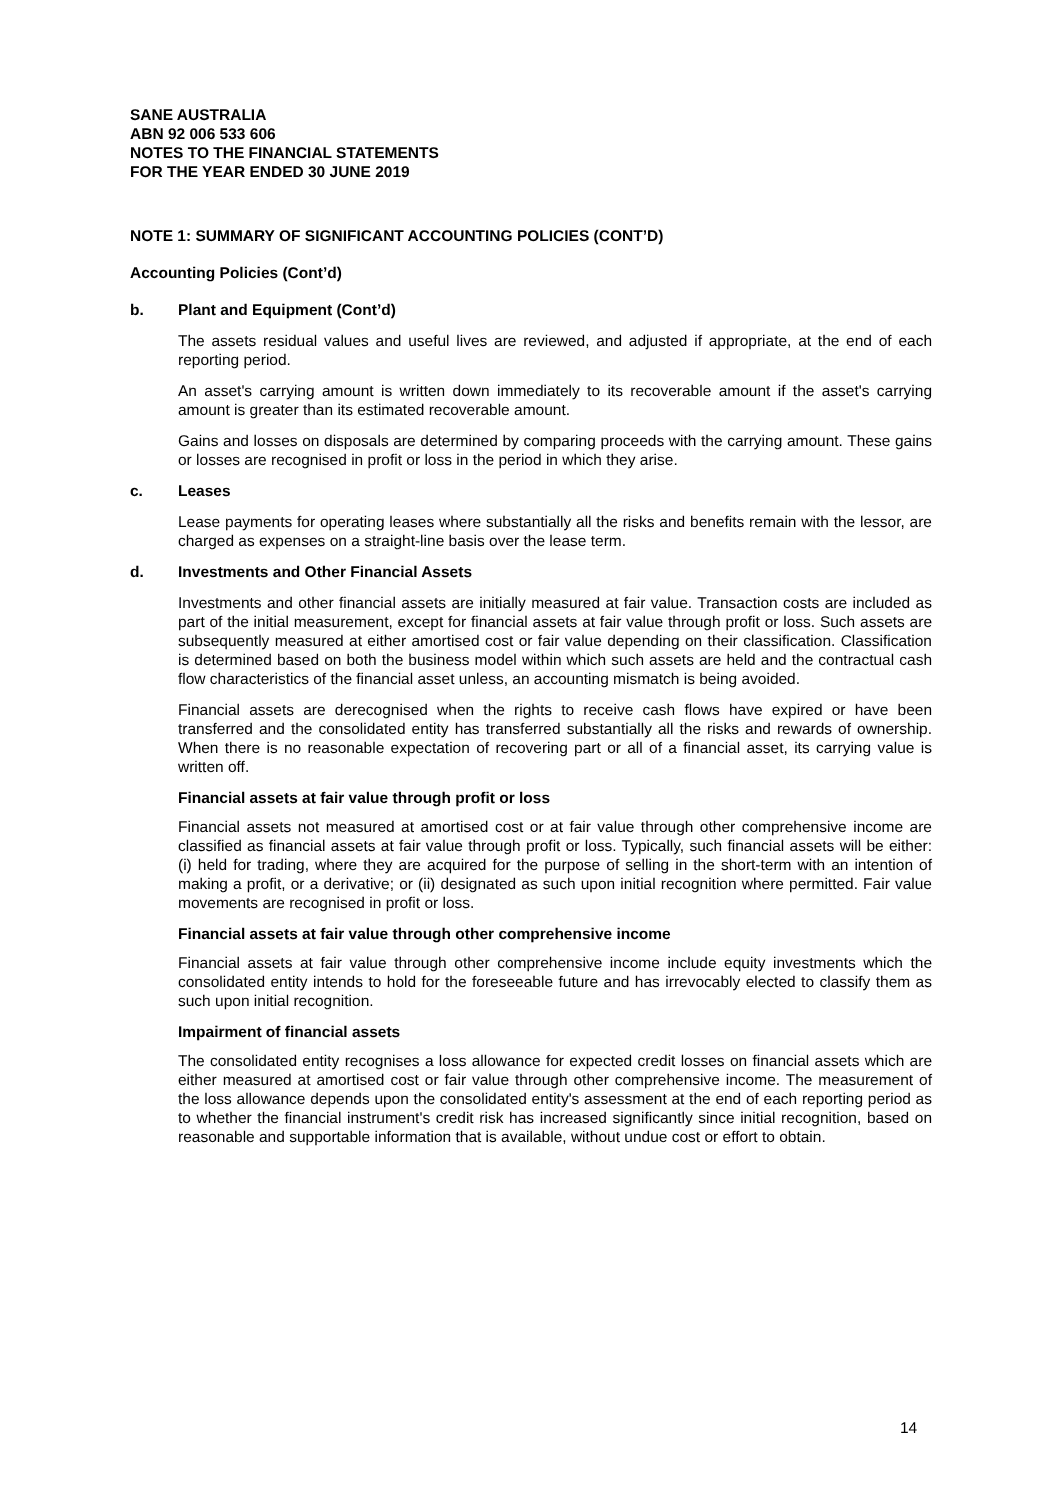SANE AUSTRALIA
ABN 92 006 533 606
NOTES TO THE FINANCIAL STATEMENTS
FOR THE YEAR ENDED 30 JUNE 2019
NOTE 1: SUMMARY OF SIGNIFICANT ACCOUNTING POLICIES (CONT’D)
Accounting Policies (Cont’d)
b. Plant and Equipment (Cont’d)
The assets residual values and useful lives are reviewed, and adjusted if appropriate, at the end of each reporting period.
An asset's carrying amount is written down immediately to its recoverable amount if the asset's carrying amount is greater than its estimated recoverable amount.
Gains and losses on disposals are determined by comparing proceeds with the carrying amount. These gains or losses are recognised in profit or loss in the period in which they arise.
c. Leases
Lease payments for operating leases where substantially all the risks and benefits remain with the lessor, are charged as expenses on a straight-line basis over the lease term.
d. Investments and Other Financial Assets
Investments and other financial assets are initially measured at fair value. Transaction costs are included as part of the initial measurement, except for financial assets at fair value through profit or loss. Such assets are subsequently measured at either amortised cost or fair value depending on their classification. Classification is determined based on both the business model within which such assets are held and the contractual cash flow characteristics of the financial asset unless, an accounting mismatch is being avoided.
Financial assets are derecognised when the rights to receive cash flows have expired or have been transferred and the consolidated entity has transferred substantially all the risks and rewards of ownership. When there is no reasonable expectation of recovering part or all of a financial asset, its carrying value is written off.
Financial assets at fair value through profit or loss
Financial assets not measured at amortised cost or at fair value through other comprehensive income are classified as financial assets at fair value through profit or loss. Typically, such financial assets will be either: (i) held for trading, where they are acquired for the purpose of selling in the short-term with an intention of making a profit, or a derivative; or (ii) designated as such upon initial recognition where permitted. Fair value movements are recognised in profit or loss.
Financial assets at fair value through other comprehensive income
Financial assets at fair value through other comprehensive income include equity investments which the consolidated entity intends to hold for the foreseeable future and has irrevocably elected to classify them as such upon initial recognition.
Impairment of financial assets
The consolidated entity recognises a loss allowance for expected credit losses on financial assets which are either measured at amortised cost or fair value through other comprehensive income. The measurement of the loss allowance depends upon the consolidated entity's assessment at the end of each reporting period as to whether the financial instrument's credit risk has increased significantly since initial recognition, based on reasonable and supportable information that is available, without undue cost or effort to obtain.
14